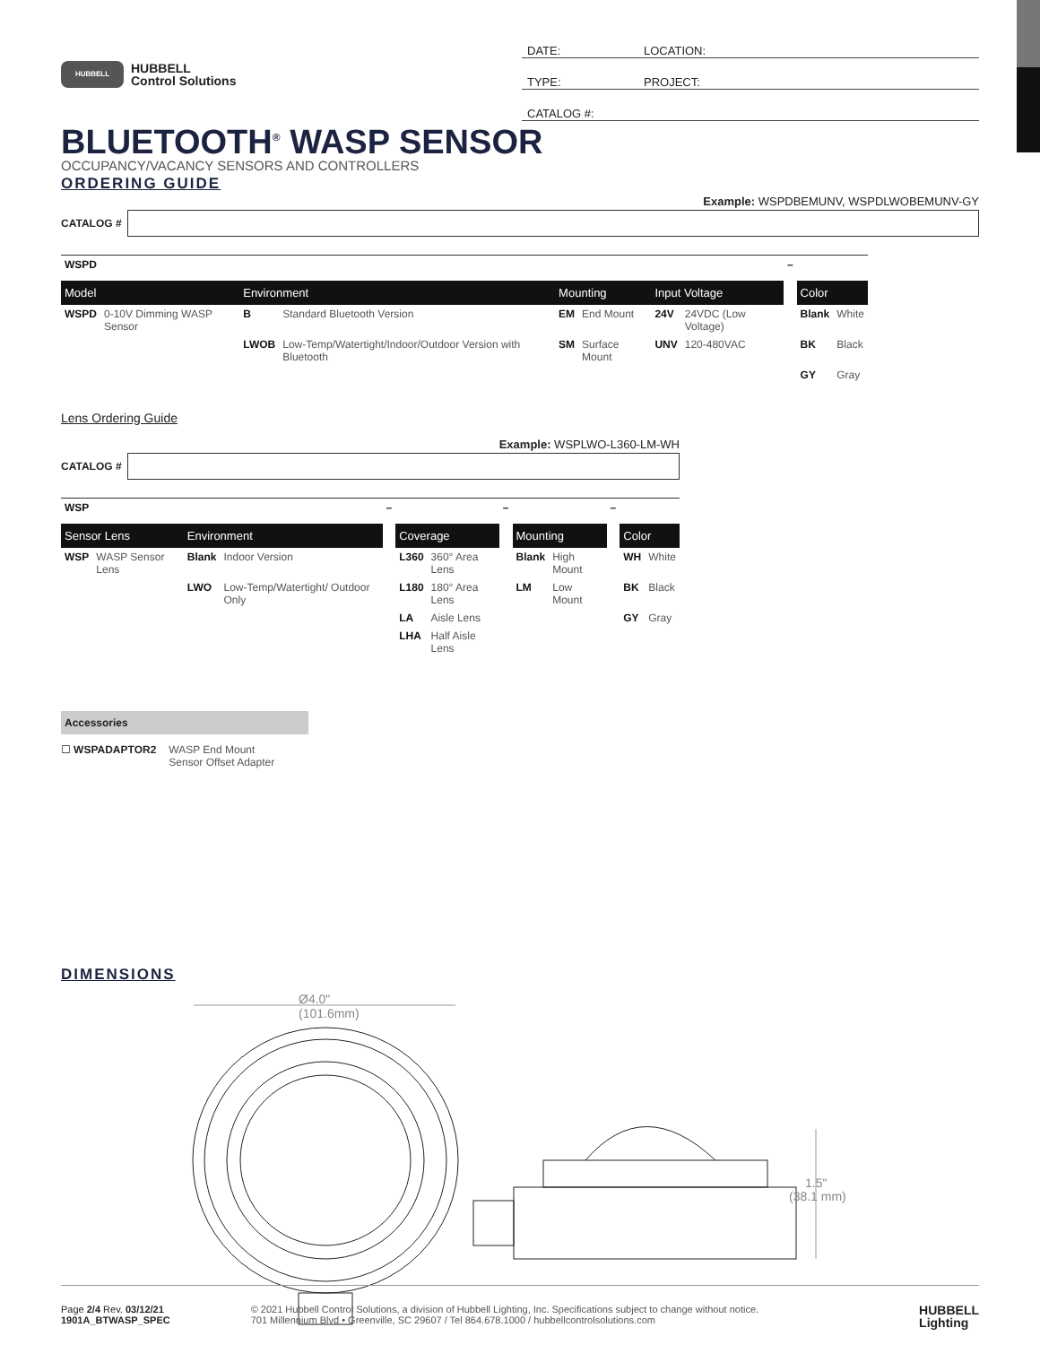HUBBELL
HUBBELL
Control Solutions
DATE: LOCATION:
TYPE: PROJECT:
CATALOG #:
BLUETOOTH<sup>®</sup> WASP SENSOR
OCCUPANCY/VACANCY SENSORS AND CONTROLLERS
ORDERING GUIDE
Example: WSPDBEMUNV, WSPDLWOBEMUNV-GY
CATALOG #
| WSPD | | | | | | | | – | | |
| Model | | Environment | | Mounting | | Input Voltage | | | Color | |
| WSPD | 0-10V Dimming WASP Sensor | B | Standard Bluetooth Version | EM | End Mount | 24V | 24VDC (Low Voltage) | | Blank | White |
| | | LWOB | Low-Temp/Watertight/Indoor/Outdoor Version with Bluetooth | SM | Surface Mount | UNV | 120-480VAC | | BK | Black |
| | | | | | | | | | GY | Gray |
Lens Ordering Guide
Example: WSPLWO-L360-LM-WH
CATALOG #
| WSP | | | | – | | | – | | | – | | |
| Sensor Lens | | Environment | | | Coverage | | | Mounting | | | Color | |
| WSP | WASP Sensor Lens | Blank | Indoor Version | | L360 | 360° Area Lens | | Blank | High Mount | | WH | White |
| | | LWO | Low-Temp/Watertight/ Outdoor Only | | L180 | 180° Area Lens | | LM | Low Mount | | BK | Black |
| | | | | | LA | Aisle Lens | | | | | GY | Gray |
| | | | | | LHA | Half Aisle Lens | | | | | | |
Accessories
☐ WSPADAPTOR2 WASP End Mount
Sensor Offset Adapter
DIMENSIONS
Ø4.0"
(101.6mm)
1.5"
(38.1 mm)
Page 2/4 Rev. 03/12/21
1901A_BTWASP_SPEC
© 2021 Hubbell Control Solutions, a division of Hubbell Lighting, Inc. Specifications subject to change without notice.
701 Millennium Blvd • Greenville, SC 29607 / Tel 864.678.1000 / hubbellcontrolsolutions.com
HUBBELL
Lighting